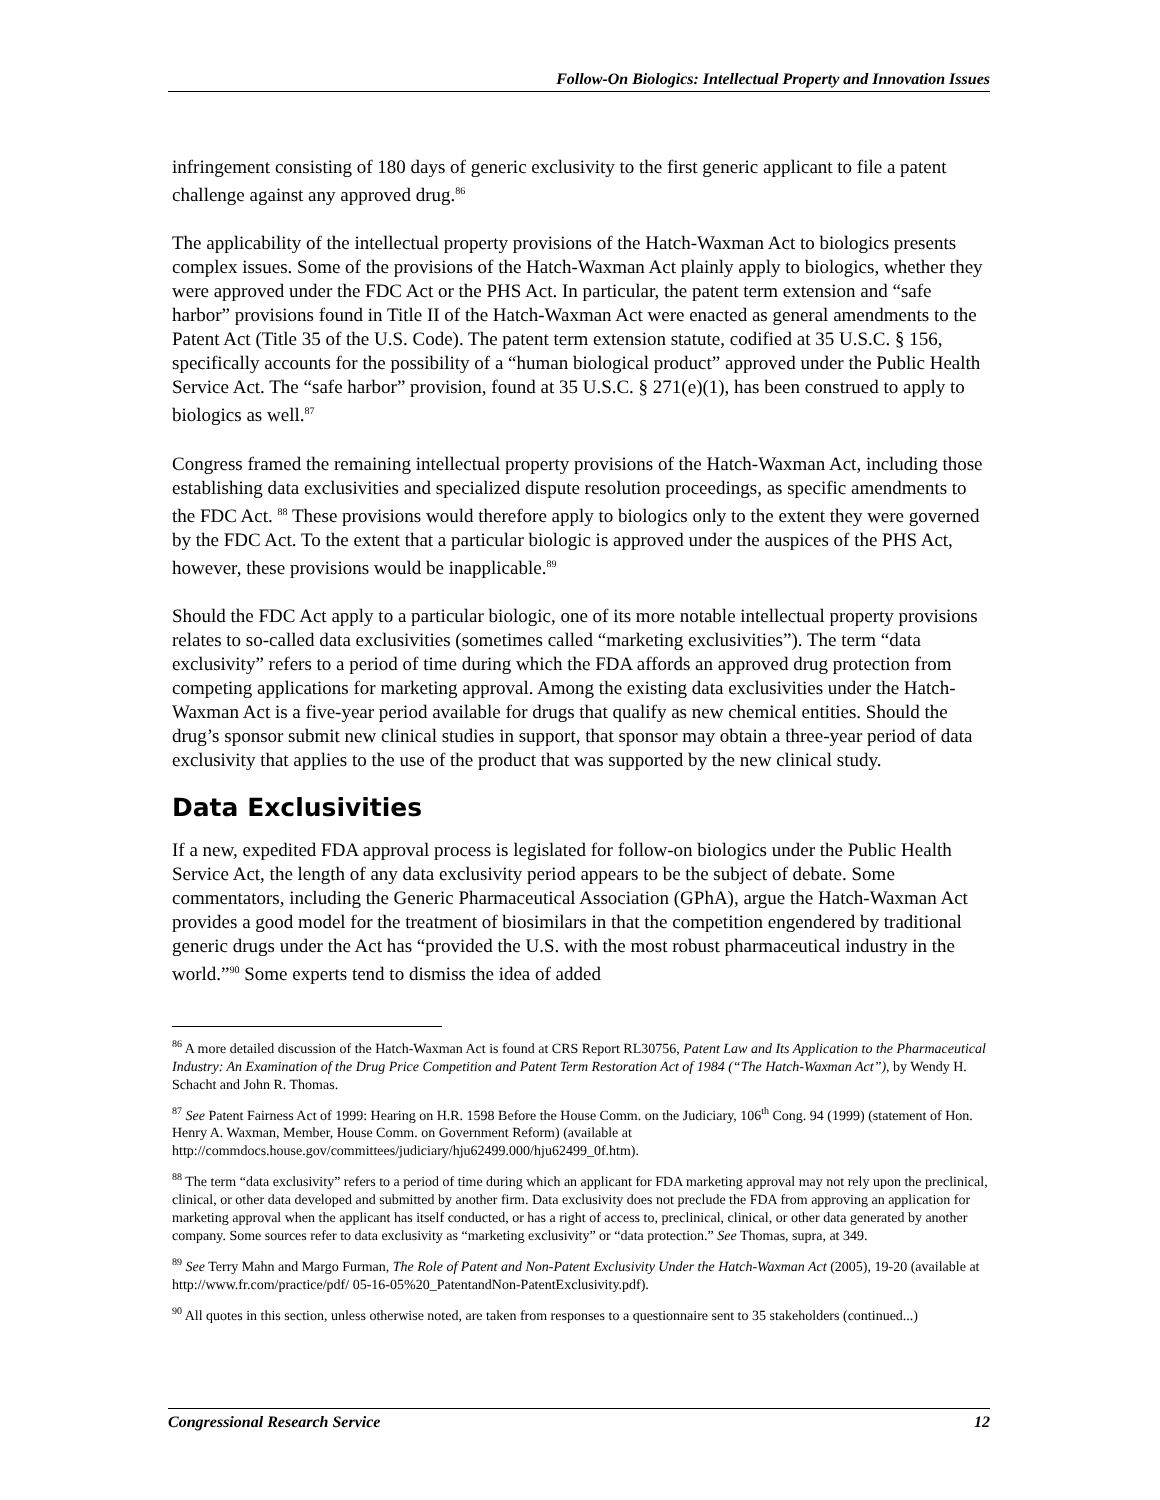Follow-On Biologics: Intellectual Property and Innovation Issues
infringement consisting of 180 days of generic exclusivity to the first generic applicant to file a patent challenge against any approved drug.<sup>86</sup>
The applicability of the intellectual property provisions of the Hatch-Waxman Act to biologics presents complex issues. Some of the provisions of the Hatch-Waxman Act plainly apply to biologics, whether they were approved under the FDC Act or the PHS Act. In particular, the patent term extension and “safe harbor” provisions found in Title II of the Hatch-Waxman Act were enacted as general amendments to the Patent Act (Title 35 of the U.S. Code). The patent term extension statute, codified at 35 U.S.C. § 156, specifically accounts for the possibility of a “human biological product” approved under the Public Health Service Act. The “safe harbor” provision, found at 35 U.S.C. § 271(e)(1), has been construed to apply to biologics as well.<sup>87</sup>
Congress framed the remaining intellectual property provisions of the Hatch-Waxman Act, including those establishing data exclusivities and specialized dispute resolution proceedings, as specific amendments to the FDC Act. <sup>88</sup> These provisions would therefore apply to biologics only to the extent they were governed by the FDC Act. To the extent that a particular biologic is approved under the auspices of the PHS Act, however, these provisions would be inapplicable.<sup>89</sup>
Should the FDC Act apply to a particular biologic, one of its more notable intellectual property provisions relates to so-called data exclusivities (sometimes called “marketing exclusivities”). The term “data exclusivity” refers to a period of time during which the FDA affords an approved drug protection from competing applications for marketing approval. Among the existing data exclusivities under the Hatch-Waxman Act is a five-year period available for drugs that qualify as new chemical entities. Should the drug’s sponsor submit new clinical studies in support, that sponsor may obtain a three-year period of data exclusivity that applies to the use of the product that was supported by the new clinical study.
Data Exclusivities
If a new, expedited FDA approval process is legislated for follow-on biologics under the Public Health Service Act, the length of any data exclusivity period appears to be the subject of debate. Some commentators, including the Generic Pharmaceutical Association (GPhA), argue the Hatch-Waxman Act provides a good model for the treatment of biosimilars in that the competition engendered by traditional generic drugs under the Act has “provided the U.S. with the most robust pharmaceutical industry in the world.”<sup>90</sup> Some experts tend to dismiss the idea of added
<sup>86</sup> A more detailed discussion of the Hatch-Waxman Act is found at CRS Report RL30756, Patent Law and Its Application to the Pharmaceutical Industry: An Examination of the Drug Price Competition and Patent Term Restoration Act of 1984 (“The Hatch-Waxman Act”), by Wendy H. Schacht and John R. Thomas.
<sup>87</sup> See Patent Fairness Act of 1999: Hearing on H.R. 1598 Before the House Comm. on the Judiciary, 106<sup>th</sup> Cong. 94 (1999) (statement of Hon. Henry A. Waxman, Member, House Comm. on Government Reform) (available at http://commdocs.house.gov/committees/judiciary/hju62499.000/hju62499_0f.htm).
<sup>88</sup> The term “data exclusivity” refers to a period of time during which an applicant for FDA marketing approval may not rely upon the preclinical, clinical, or other data developed and submitted by another firm. Data exclusivity does not preclude the FDA from approving an application for marketing approval when the applicant has itself conducted, or has a right of access to, preclinical, clinical, or other data generated by another company. Some sources refer to data exclusivity as “marketing exclusivity” or “data protection.” See Thomas, supra, at 349.
<sup>89</sup> See Terry Mahn and Margo Furman, The Role of Patent and Non-Patent Exclusivity Under the Hatch-Waxman Act (2005), 19-20 (available at http://www.fr.com/practice/pdf/ 05-16-05%20_PatentandNon-PatentExclusivity.pdf).
<sup>90</sup> All quotes in this section, unless otherwise noted, are taken from responses to a questionnaire sent to 35 stakeholders (continued...)
Congressional Research Service 12